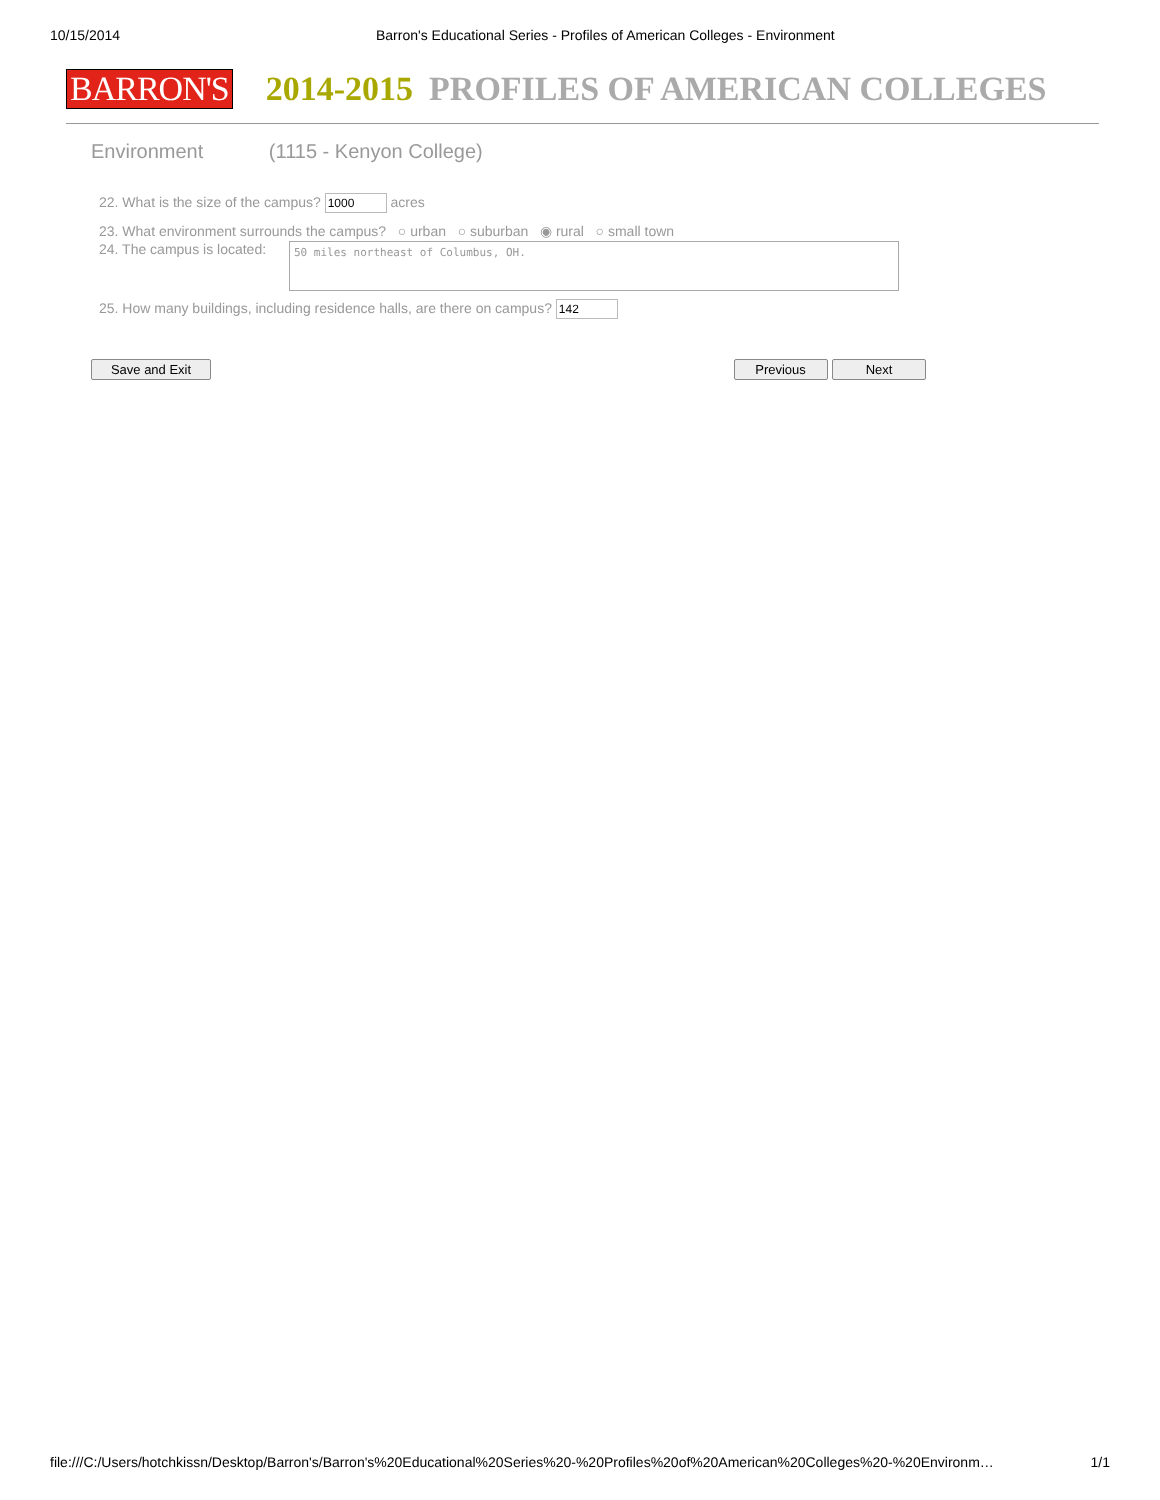10/15/2014 Barron's Educational Series - Profiles of American Colleges - Environment
BARRON'S
2014-2015 PROFILES OF AMERICAN COLLEGES
Environment (1115 - Kenyon College)
22. What is the size of the campus? acres
23. What environment surrounds the campus? ○ urban ○ suburban ◉ rural ○ small town
24. The campus is located:
50 miles northeast of Columbus, OH.
25. How many buildings, including residence halls, are there on campus?
Save and Exit Previous Next
file:///C:/Users/hotchkissn/Desktop/Barron's/Barron's%20Educational%20Series%20-%20Profiles%20of%20American%20Colleges%20-%20Environm… 1/1